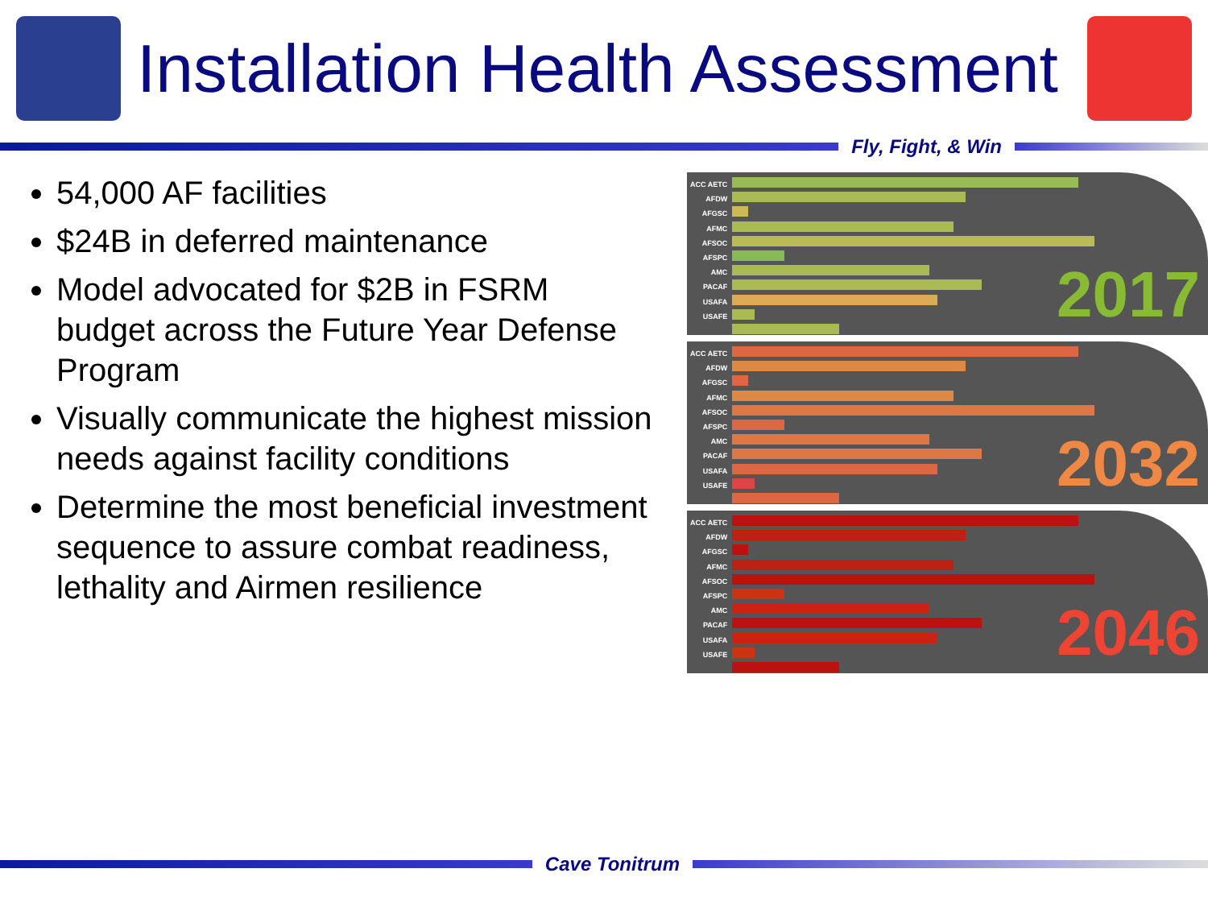Installation Health Assessment
Fly, Fight, & Win
54,000 AF facilities
$24B in deferred maintenance
Model advocated for $2B in FSRM budget across the Future Year Defense Program
Visually communicate the highest mission needs against facility conditions
Determine the most beneficial investment sequence to assure combat readiness, lethality and Airmen resilience
ACC AETC AFDW AFGSC AFMC AFSOC AFSPC AMC PACAF USAFA USAFE
2017
ACC AETC AFDW AFGSC AFMC AFSOC AFSPC AMC PACAF USAFA USAFE
2032
ACC AETC AFDW AFGSC AFMC AFSOC AFSPC AMC PACAF USAFA USAFE
2046
Cave Tonitrum